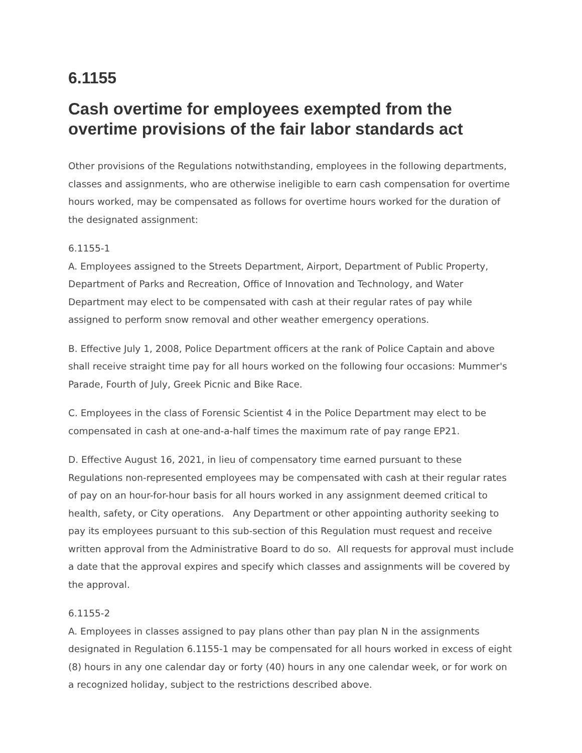6.1155
Cash overtime for employees exempted from the overtime provisions of the fair labor standards act
Other provisions of the Regulations notwithstanding, employees in the following departments, classes and assignments, who are otherwise ineligible to earn cash compensation for overtime hours worked, may be compensated as follows for overtime hours worked for the duration of the designated assignment:
6.1155-1
A. Employees assigned to the Streets Department, Airport, Department of Public Property, Department of Parks and Recreation, Office of Innovation and Technology, and Water Department may elect to be compensated with cash at their regular rates of pay while assigned to perform snow removal and other weather emergency operations.
B. Effective July 1, 2008, Police Department officers at the rank of Police Captain and above shall receive straight time pay for all hours worked on the following four occasions: Mummer's Parade, Fourth of July, Greek Picnic and Bike Race.
C. Employees in the class of Forensic Scientist 4 in the Police Department may elect to be compensated in cash at one-and-a-half times the maximum rate of pay range EP21.
D. Effective August 16, 2021, in lieu of compensatory time earned pursuant to these Regulations non-represented employees may be compensated with cash at their regular rates of pay on an hour-for-hour basis for all hours worked in any assignment deemed critical to health, safety, or City operations. Any Department or other appointing authority seeking to pay its employees pursuant to this sub-section of this Regulation must request and receive written approval from the Administrative Board to do so. All requests for approval must include a date that the approval expires and specify which classes and assignments will be covered by the approval.
6.1155-2
A. Employees in classes assigned to pay plans other than pay plan N in the assignments designated in Regulation 6.1155-1 may be compensated for all hours worked in excess of eight (8) hours in any one calendar day or forty (40) hours in any one calendar week, or for work on a recognized holiday, subject to the restrictions described above.